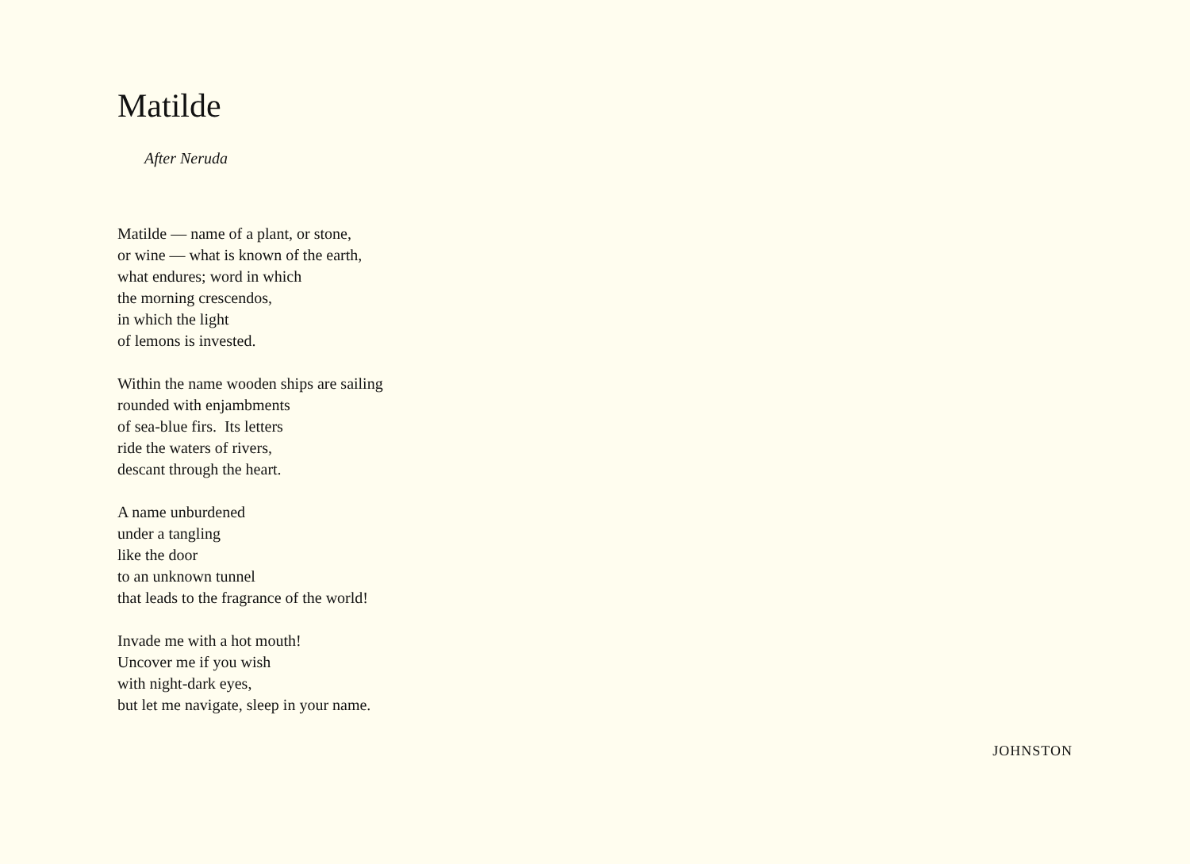Matilde
After Neruda
Matilde — name of a plant, or stone,
or wine — what is known of the earth,
what endures; word in which
the morning crescendos,
in which the light
of lemons is invested.
Within the name wooden ships are sailing
rounded with enjambments
of sea-blue firs. Its letters
ride the waters of rivers,
descant through the heart.
A name unburdened
under a tangling
like the door
to an unknown tunnel
that leads to the fragrance of the world!
Invade me with a hot mouth!
Uncover me if you wish
with night-dark eyes,
but let me navigate, sleep in your name.
JOHNSTON